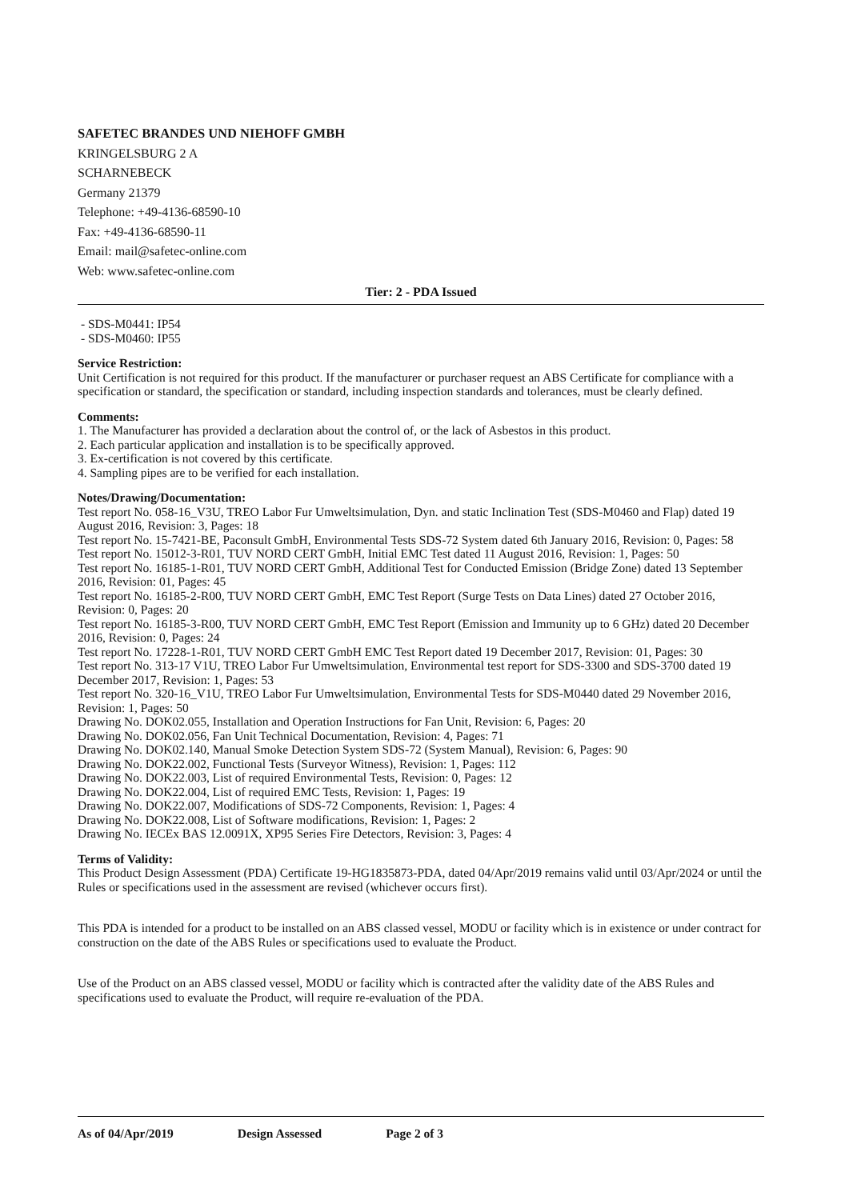SAFETEC BRANDES UND NIEHOFF GMBH
KRINGELSBURG 2 A
SCHARNEBECK
Germany 21379
Telephone: +49-4136-68590-10
Fax: +49-4136-68590-11
Email: mail@safetec-online.com
Web: www.safetec-online.com
Tier: 2 - PDA Issued
- SDS-M0441: IP54
- SDS-M0460: IP55
Service Restriction:
Unit Certification is not required for this product. If the manufacturer or purchaser request an ABS Certificate for compliance with a specification or standard, the specification or standard, including inspection standards and tolerances, must be clearly defined.
Comments:
1. The Manufacturer has provided a declaration about the control of, or the lack of Asbestos in this product.
2. Each particular application and installation is to be specifically approved.
3. Ex-certification is not covered by this certificate.
4. Sampling pipes are to be verified for each installation.
Notes/Drawing/Documentation:
Test report No. 058-16_V3U, TREO Labor Fur Umweltsimulation, Dyn. and static Inclination Test (SDS-M0460 and Flap) dated 19 August 2016, Revision: 3, Pages: 18
Test report No. 15-7421-BE, Paconsult GmbH, Environmental Tests SDS-72 System dated 6th January 2016, Revision: 0, Pages: 58
Test report No. 15012-3-R01, TUV NORD CERT GmbH, Initial EMC Test dated 11 August 2016, Revision: 1, Pages: 50
Test report No. 16185-1-R01, TUV NORD CERT GmbH, Additional Test for Conducted Emission (Bridge Zone) dated 13 September 2016, Revision: 01, Pages: 45
Test report No. 16185-2-R00, TUV NORD CERT GmbH, EMC Test Report (Surge Tests on Data Lines) dated 27 October 2016, Revision: 0, Pages: 20
Test report No. 16185-3-R00, TUV NORD CERT GmbH, EMC Test Report (Emission and Immunity up to 6 GHz) dated 20 December 2016, Revision: 0, Pages: 24
Test report No. 17228-1-R01, TUV NORD CERT GmbH EMC Test Report dated 19 December 2017, Revision: 01, Pages: 30
Test report No. 313-17 V1U, TREO Labor Fur Umweltsimulation, Environmental test report for SDS-3300 and SDS-3700 dated 19 December 2017, Revision: 1, Pages: 53
Test report No. 320-16_V1U, TREO Labor Fur Umweltsimulation, Environmental Tests for SDS-M0440 dated 29 November 2016, Revision: 1, Pages: 50
Drawing No. DOK02.055, Installation and Operation Instructions for Fan Unit, Revision: 6, Pages: 20
Drawing No. DOK02.056, Fan Unit Technical Documentation, Revision: 4, Pages: 71
Drawing No. DOK02.140, Manual Smoke Detection System SDS-72 (System Manual), Revision: 6, Pages: 90
Drawing No. DOK22.002, Functional Tests (Surveyor Witness), Revision: 1, Pages: 112
Drawing No. DOK22.003, List of required Environmental Tests, Revision: 0, Pages: 12
Drawing No. DOK22.004, List of required EMC Tests, Revision: 1, Pages: 19
Drawing No. DOK22.007, Modifications of SDS-72 Components, Revision: 1, Pages: 4
Drawing No. DOK22.008, List of Software modifications, Revision: 1, Pages: 2
Drawing No. IECEx BAS 12.0091X, XP95 Series Fire Detectors, Revision: 3, Pages: 4
Terms of Validity:
This Product Design Assessment (PDA) Certificate 19-HG1835873-PDA, dated 04/Apr/2019 remains valid until 03/Apr/2024 or until the Rules or specifications used in the assessment are revised (whichever occurs first).
This PDA is intended for a product to be installed on an ABS classed vessel, MODU or facility which is in existence or under contract for construction on the date of the ABS Rules or specifications used to evaluate the Product.
Use of the Product on an ABS classed vessel, MODU or facility which is contracted after the validity date of the ABS Rules and specifications used to evaluate the Product, will require re-evaluation of the PDA.
As of 04/Apr/2019 Design Assessed Page 2 of 3